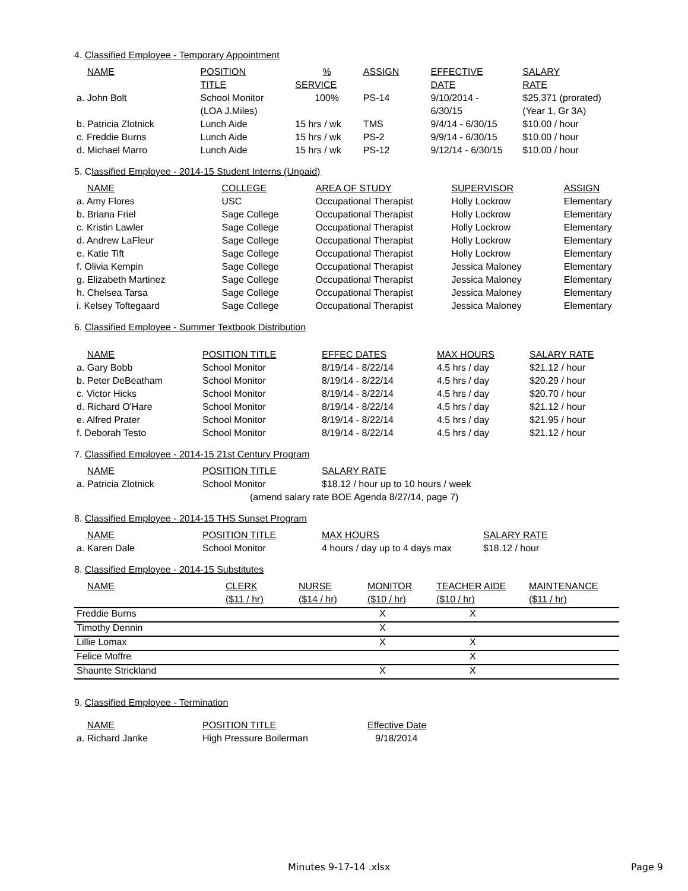4. Classified Employee - Temporary Appointment
| NAME | POSITION | % | ASSIGN | EFFECTIVE | SALARY |
| | TITLE | SERVICE | | DATE | RATE |
| a. John Bolt | School Monitor | 100% | PS-14 | 9/10/2014 - | $25,371 (prorated) |
| | (LOA J.Miles) | | | 6/30/15 | (Year 1, Gr 3A) |
| b. Patricia Zlotnick | Lunch Aide | 15 hrs / wk | TMS | 9/4/14 - 6/30/15 | $10.00 / hour |
| c. Freddie Burns | Lunch Aide | 15 hrs / wk | PS-2 | 9/9/14 - 6/30/15 | $10.00 / hour |
| d. Michael Marro | Lunch Aide | 15 hrs / wk | PS-12 | 9/12/14 - 6/30/15 | $10.00 / hour |
5. Classified Employee - 2014-15 Student Interns (Unpaid)
| NAME | COLLEGE | AREA OF STUDY | SUPERVISOR | ASSIGN |
| a. Amy Flores | USC | Occupational Therapist | Holly Lockrow | Elementary |
| b. Briana Friel | Sage College | Occupational Therapist | Holly Lockrow | Elementary |
| c. Kristin Lawler | Sage College | Occupational Therapist | Holly Lockrow | Elementary |
| d. Andrew LaFleur | Sage College | Occupational Therapist | Holly Lockrow | Elementary |
| e. Katie Tift | Sage College | Occupational Therapist | Holly Lockrow | Elementary |
| f. Olivia Kempin | Sage College | Occupational Therapist | Jessica Maloney | Elementary |
| g. Elizabeth Martinez | Sage College | Occupational Therapist | Jessica Maloney | Elementary |
| h. Chelsea Tarsa | Sage College | Occupational Therapist | Jessica Maloney | Elementary |
| i. Kelsey Toftegaard | Sage College | Occupational Therapist | Jessica Maloney | Elementary |
6. Classified Employee - Summer Textbook Distribution
| NAME | POSITION TITLE | EFFEC DATES | MAX HOURS | SALARY RATE |
| a. Gary Bobb | School Monitor | 8/19/14 - 8/22/14 | 4.5 hrs / day | $21.12 / hour |
| b. Peter DeBeatham | School Monitor | 8/19/14 - 8/22/14 | 4.5 hrs / day | $20.29 / hour |
| c. Victor Hicks | School Monitor | 8/19/14 - 8/22/14 | 4.5 hrs / day | $20.70 / hour |
| d. Richard O'Hare | School Monitor | 8/19/14 - 8/22/14 | 4.5 hrs / day | $21.12 / hour |
| e. Alfred Prater | School Monitor | 8/19/14 - 8/22/14 | 4.5 hrs / day | $21.95 / hour |
| f. Deborah Testo | School Monitor | 8/19/14 - 8/22/14 | 4.5 hrs / day | $21.12 / hour |
7. Classified Employee - 2014-15 21st Century Program
| NAME | POSITION TITLE | SALARY RATE |
| a. Patricia Zlotnick | School Monitor | $18.12 / hour up to 10 hours / week |
| (amend salary rate BOE Agenda 8/27/14, page 7) | | |
8. Classified Employee - 2014-15 THS Sunset Program
| NAME | POSITION TITLE | MAX HOURS | SALARY RATE |
| a. Karen Dale | School Monitor | 4 hours / day up to 4 days max | $18.12 / hour |
8. Classified Employee - 2014-15 Substitutes
| NAME | CLERK | NURSE | MONITOR | TEACHER AIDE | MAINTENANCE |
| | ($11 / hr) | ($14 / hr) | ($10 / hr) | ($10 / hr) | ($11 / hr) |
| Freddie Burns | | | X | X | |
| Timothy Dennin | | | X | | |
| Lillie Lomax | | | X | X | |
| Felice Moffre | | | | X | |
| Shaunte Strickland | | | X | X | |
9. Classified Employee - Termination
| NAME | POSITION TITLE | Effective Date |
| a. Richard Janke | High Pressure Boilerman | 9/18/2014 |
Minutes 9-17-14 .xlsx Page 9